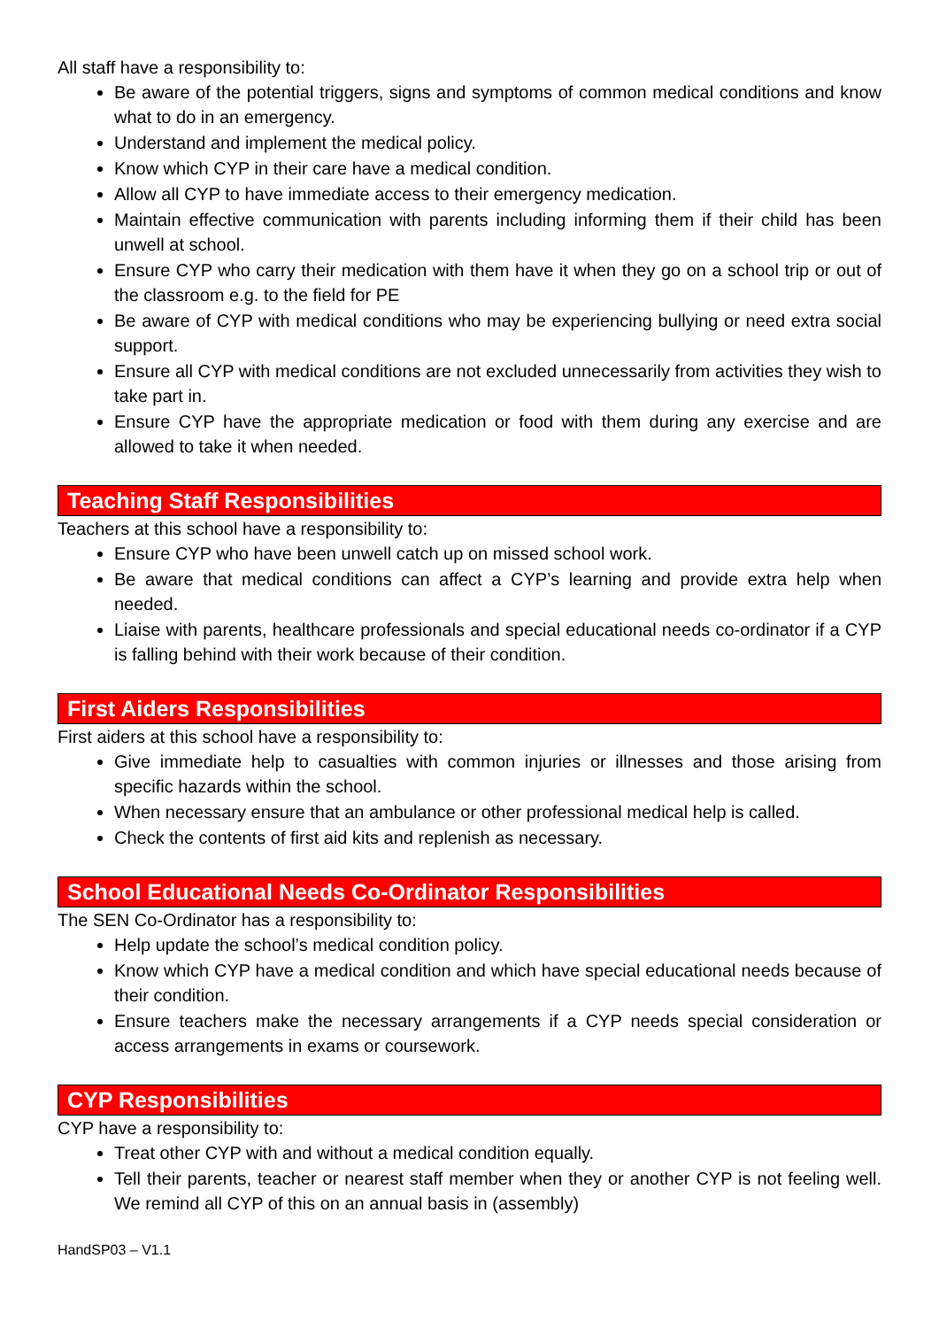All staff have a responsibility to:
Be aware of the potential triggers, signs and symptoms of common medical conditions and know what to do in an emergency.
Understand and implement the medical policy.
Know which CYP in their care have a medical condition.
Allow all CYP to have immediate access to their emergency medication.
Maintain effective communication with parents including informing them if their child has been unwell at school.
Ensure CYP who carry their medication with them have it when they go on a school trip or out of the classroom e.g. to the field for PE
Be aware of CYP with medical conditions who may be experiencing bullying or need extra social support.
Ensure all CYP with medical conditions are not excluded unnecessarily from activities they wish to take part in.
Ensure CYP have the appropriate medication or food with them during any exercise and are allowed to take it when needed.
Teaching Staff Responsibilities
Teachers at this school have a responsibility to:
Ensure CYP who have been unwell catch up on missed school work.
Be aware that medical conditions can affect a CYP’s learning and provide extra help when needed.
Liaise with parents, healthcare professionals and special educational needs co-ordinator if a CYP is falling behind with their work because of their condition.
First Aiders Responsibilities
First aiders at this school have a responsibility to:
Give immediate help to casualties with common injuries or illnesses and those arising from specific hazards within the school.
When necessary ensure that an ambulance or other professional medical help is called.
Check the contents of first aid kits and replenish as necessary.
School Educational Needs Co-Ordinator Responsibilities
The SEN Co-Ordinator has a responsibility to:
Help update the school’s medical condition policy.
Know which CYP have a medical condition and which have special educational needs because of their condition.
Ensure teachers make the necessary arrangements if a CYP needs special consideration or access arrangements in exams or coursework.
CYP Responsibilities
CYP have a responsibility to:
Treat other CYP with and without a medical condition equally.
Tell their parents, teacher or nearest staff member when they or another CYP is not feeling well. We remind all CYP of this on an annual basis in (assembly)
HandSP03 – V1.1